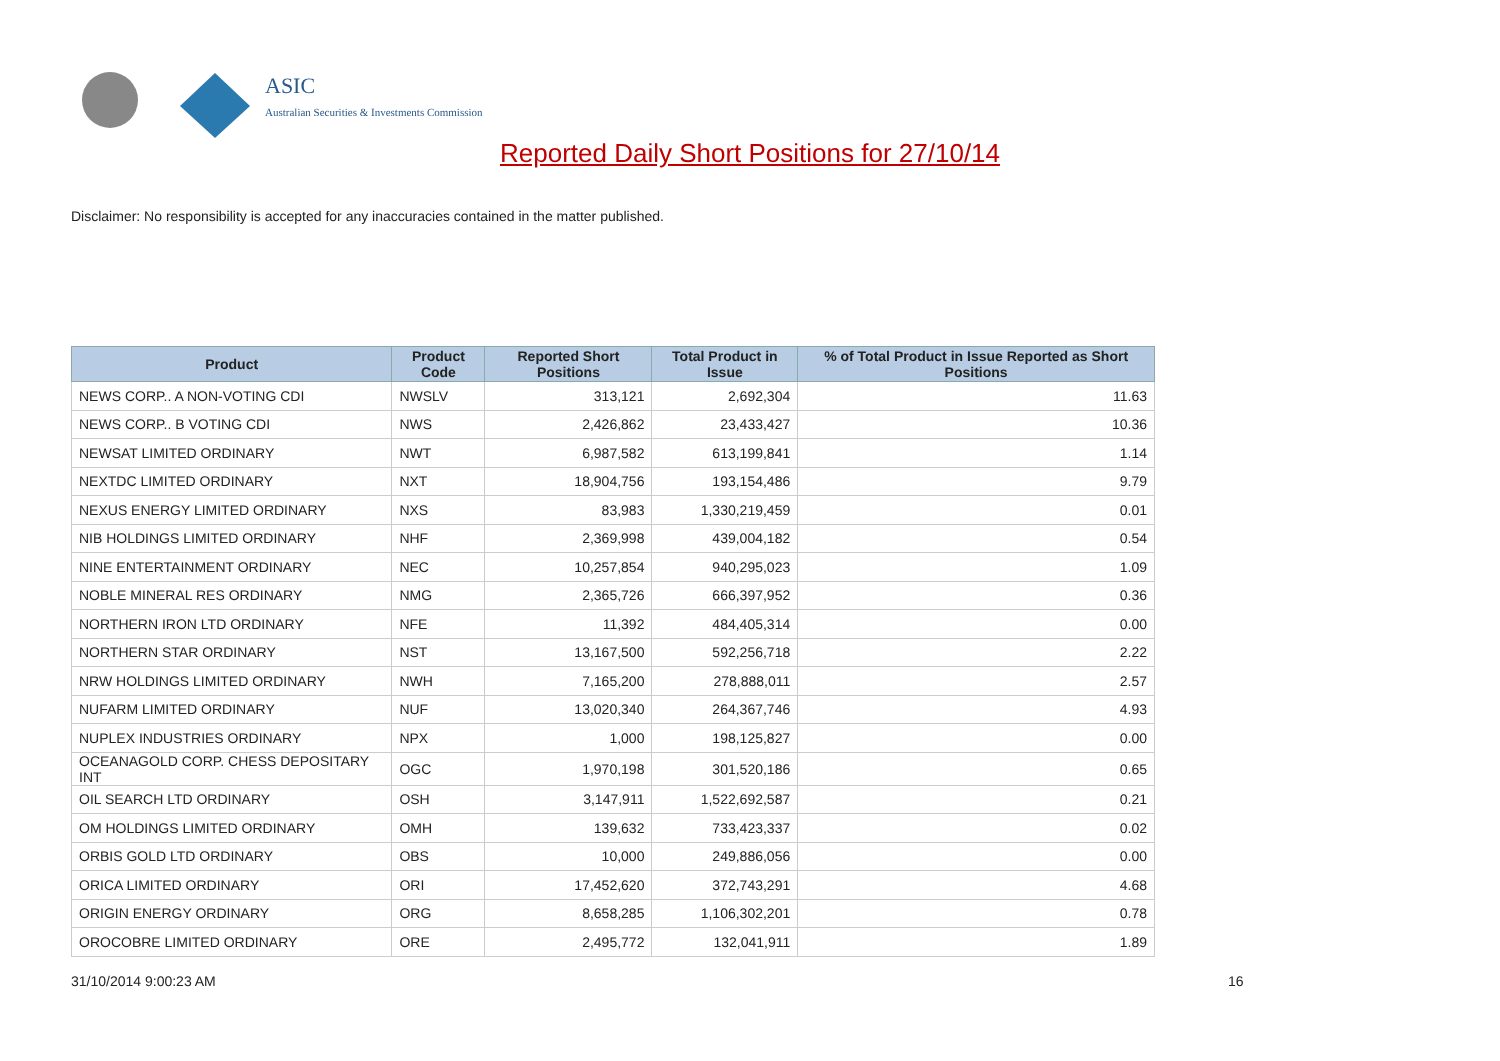ASIC
Australian Securities & Investments Commission
Reported Daily Short Positions for 27/10/14
Disclaimer: No responsibility is accepted for any inaccuracies contained in the matter published.
| Product | Product Code | Reported Short Positions | Total Product in Issue | % of Total Product in Issue Reported as Short Positions |
| --- | --- | --- | --- | --- |
| NEWS CORP.. A NON-VOTING CDI | NWSLV | 313,121 | 2,692,304 | 11.63 |
| NEWS CORP.. B VOTING CDI | NWS | 2,426,862 | 23,433,427 | 10.36 |
| NEWSAT LIMITED ORDINARY | NWT | 6,987,582 | 613,199,841 | 1.14 |
| NEXTDC LIMITED ORDINARY | NXT | 18,904,756 | 193,154,486 | 9.79 |
| NEXUS ENERGY LIMITED ORDINARY | NXS | 83,983 | 1,330,219,459 | 0.01 |
| NIB HOLDINGS LIMITED ORDINARY | NHF | 2,369,998 | 439,004,182 | 0.54 |
| NINE ENTERTAINMENT ORDINARY | NEC | 10,257,854 | 940,295,023 | 1.09 |
| NOBLE MINERAL RES ORDINARY | NMG | 2,365,726 | 666,397,952 | 0.36 |
| NORTHERN IRON LTD ORDINARY | NFE | 11,392 | 484,405,314 | 0.00 |
| NORTHERN STAR ORDINARY | NST | 13,167,500 | 592,256,718 | 2.22 |
| NRW HOLDINGS LIMITED ORDINARY | NWH | 7,165,200 | 278,888,011 | 2.57 |
| NUFARM LIMITED ORDINARY | NUF | 13,020,340 | 264,367,746 | 4.93 |
| NUPLEX INDUSTRIES ORDINARY | NPX | 1,000 | 198,125,827 | 0.00 |
| OCEANAGOLD CORP. CHESS DEPOSITARY INT | OGC | 1,970,198 | 301,520,186 | 0.65 |
| OIL SEARCH LTD ORDINARY | OSH | 3,147,911 | 1,522,692,587 | 0.21 |
| OM HOLDINGS LIMITED ORDINARY | OMH | 139,632 | 733,423,337 | 0.02 |
| ORBIS GOLD LTD ORDINARY | OBS | 10,000 | 249,886,056 | 0.00 |
| ORICA LIMITED ORDINARY | ORI | 17,452,620 | 372,743,291 | 4.68 |
| ORIGIN ENERGY ORDINARY | ORG | 8,658,285 | 1,106,302,201 | 0.78 |
| OROCOBRE LIMITED ORDINARY | ORE | 2,495,772 | 132,041,911 | 1.89 |
31/10/2014 9:00:23 AM 16